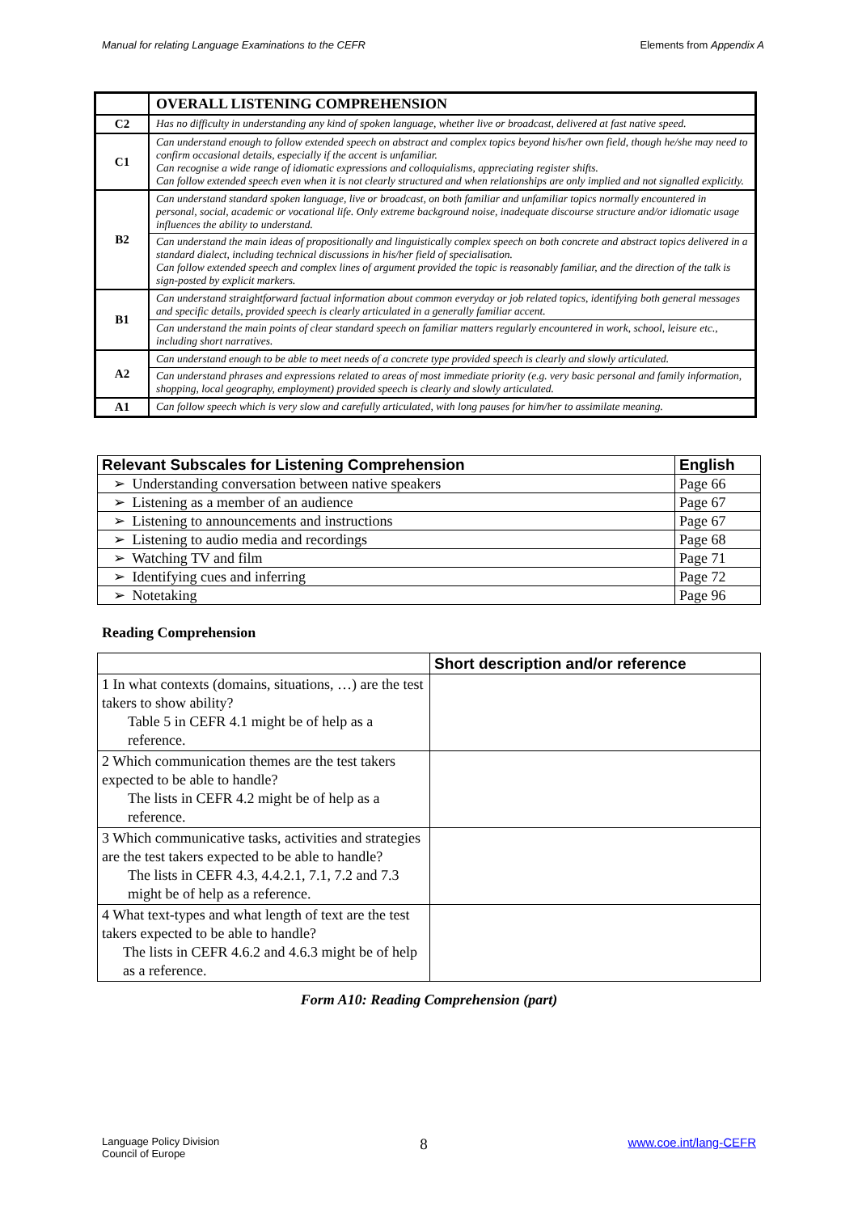Manual for relating Language Examinations to the CEFR Elements from Appendix A
| | OVERALL LISTENING COMPREHENSION |
| --- | --- |
| C2 | Has no difficulty in understanding any kind of spoken language, whether live or broadcast, delivered at fast native speed. |
| C1 | Can understand enough to follow extended speech on abstract and complex topics beyond his/her own field, though he/she may need to confirm occasional details, especially if the accent is unfamiliar. Can recognise a wide range of idiomatic expressions and colloquialisms, appreciating register shifts. Can follow extended speech even when it is not clearly structured and when relationships are only implied and not signalled explicitly. |
| B2 | Can understand standard spoken language, live or broadcast, on both familiar and unfamiliar topics normally encountered in personal, social, academic or vocational life. Only extreme background noise, inadequate discourse structure and/or idiomatic usage influences the ability to understand. Can understand the main ideas of propositionally and linguistically complex speech on both concrete and abstract topics delivered in a standard dialect, including technical discussions in his/her field of specialisation. Can follow extended speech and complex lines of argument provided the topic is reasonably familiar, and the direction of the talk is sign-posted by explicit markers. |
| B1 | Can understand straightforward factual information about common everyday or job related topics, identifying both general messages and specific details, provided speech is clearly articulated in a generally familiar accent. Can understand the main points of clear standard speech on familiar matters regularly encountered in work, school, leisure etc., including short narratives. |
| A2 | Can understand enough to be able to meet needs of a concrete type provided speech is clearly and slowly articulated. Can understand phrases and expressions related to areas of most immediate priority (e.g. very basic personal and family information, shopping, local geography, employment) provided speech is clearly and slowly articulated. |
| A1 | Can follow speech which is very slow and carefully articulated, with long pauses for him/her to assimilate meaning. |
| Relevant Subscales for Listening Comprehension | English |
| --- | --- |
| ➢ Understanding conversation between native speakers | Page 66 |
| ➢ Listening as a member of an audience | Page 67 |
| ➢ Listening to announcements and instructions | Page 67 |
| ➢ Listening to audio media and recordings | Page 68 |
| ➢ Watching TV and film | Page 71 |
| ➢ Identifying cues and inferring | Page 72 |
| ➢ Notetaking | Page 96 |
Reading Comprehension
| | Short description and/or reference |
| --- | --- |
| 1 In what contexts (domains, situations, …) are the test takers to show ability? Table 5 in CEFR 4.1 might be of help as a reference. | |
| 2 Which communication themes are the test takers expected to be able to handle? The lists in CEFR 4.2 might be of help as a reference. | |
| 3 Which communicative tasks, activities and strategies are the test takers expected to be able to handle? The lists in CEFR 4.3, 4.4.2.1, 7.1, 7.2 and 7.3 might be of help as a reference. | |
| 4 What text-types and what length of text are the test takers expected to be able to handle? The lists in CEFR 4.6.2 and 4.6.3 might be of help as a reference. | |
Form A10: Reading Comprehension (part)
Language Policy Division
Council of Europe 8 www.coe.int/lang-CEFR